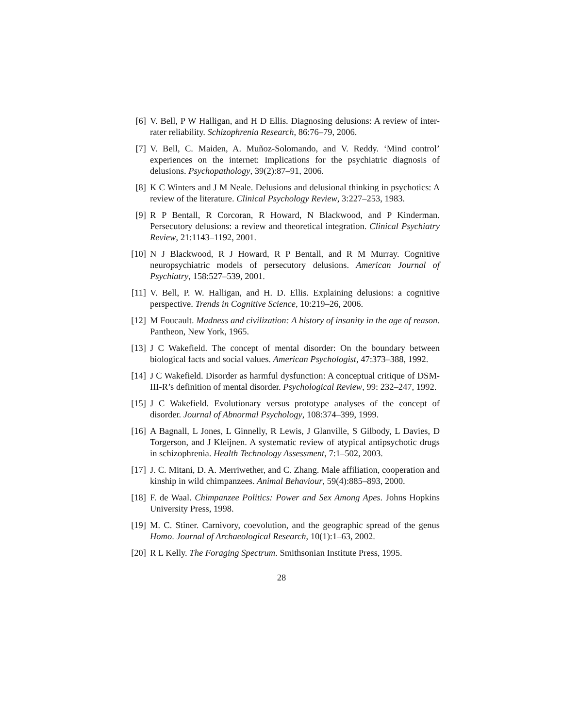[6] V. Bell, P W Halligan, and H D Ellis. Diagnosing delusions: A review of inter-rater reliability. Schizophrenia Research, 86:76–79, 2006.
[7] V. Bell, C. Maiden, A. Muñoz-Solomando, and V. Reddy. ‘Mind control’ experiences on the internet: Implications for the psychiatric diagnosis of delusions. Psychopathology, 39(2):87–91, 2006.
[8] K C Winters and J M Neale. Delusions and delusional thinking in psychotics: A review of the literature. Clinical Psychology Review, 3:227–253, 1983.
[9] R P Bentall, R Corcoran, R Howard, N Blackwood, and P Kinderman. Persecutory delusions: a review and theoretical integration. Clinical Psychiatry Review, 21:1143–1192, 2001.
[10] N J Blackwood, R J Howard, R P Bentall, and R M Murray. Cognitive neuropsychiatric models of persecutory delusions. American Journal of Psychiatry, 158:527–539, 2001.
[11] V. Bell, P. W. Halligan, and H. D. Ellis. Explaining delusions: a cognitive perspective. Trends in Cognitive Science, 10:219–26, 2006.
[12] M Foucault. Madness and civilization: A history of insanity in the age of reason. Pantheon, New York, 1965.
[13] J C Wakefield. The concept of mental disorder: On the boundary between biological facts and social values. American Psychologist, 47:373–388, 1992.
[14] J C Wakefield. Disorder as harmful dysfunction: A conceptual critique of DSM-III-R’s definition of mental disorder. Psychological Review, 99: 232–247, 1992.
[15] J C Wakefield. Evolutionary versus prototype analyses of the concept of disorder. Journal of Abnormal Psychology, 108:374–399, 1999.
[16] A Bagnall, L Jones, L Ginnelly, R Lewis, J Glanville, S Gilbody, L Davies, D Torgerson, and J Kleijnen. A systematic review of atypical antipsychotic drugs in schizophrenia. Health Technology Assessment, 7:1–502, 2003.
[17] J. C. Mitani, D. A. Merriwether, and C. Zhang. Male affiliation, cooperation and kinship in wild chimpanzees. Animal Behaviour, 59(4):885–893, 2000.
[18] F. de Waal. Chimpanzee Politics: Power and Sex Among Apes. Johns Hopkins University Press, 1998.
[19] M. C. Stiner. Carnivory, coevolution, and the geographic spread of the genus Homo. Journal of Archaeological Research, 10(1):1–63, 2002.
[20] R L Kelly. The Foraging Spectrum. Smithsonian Institute Press, 1995.
28